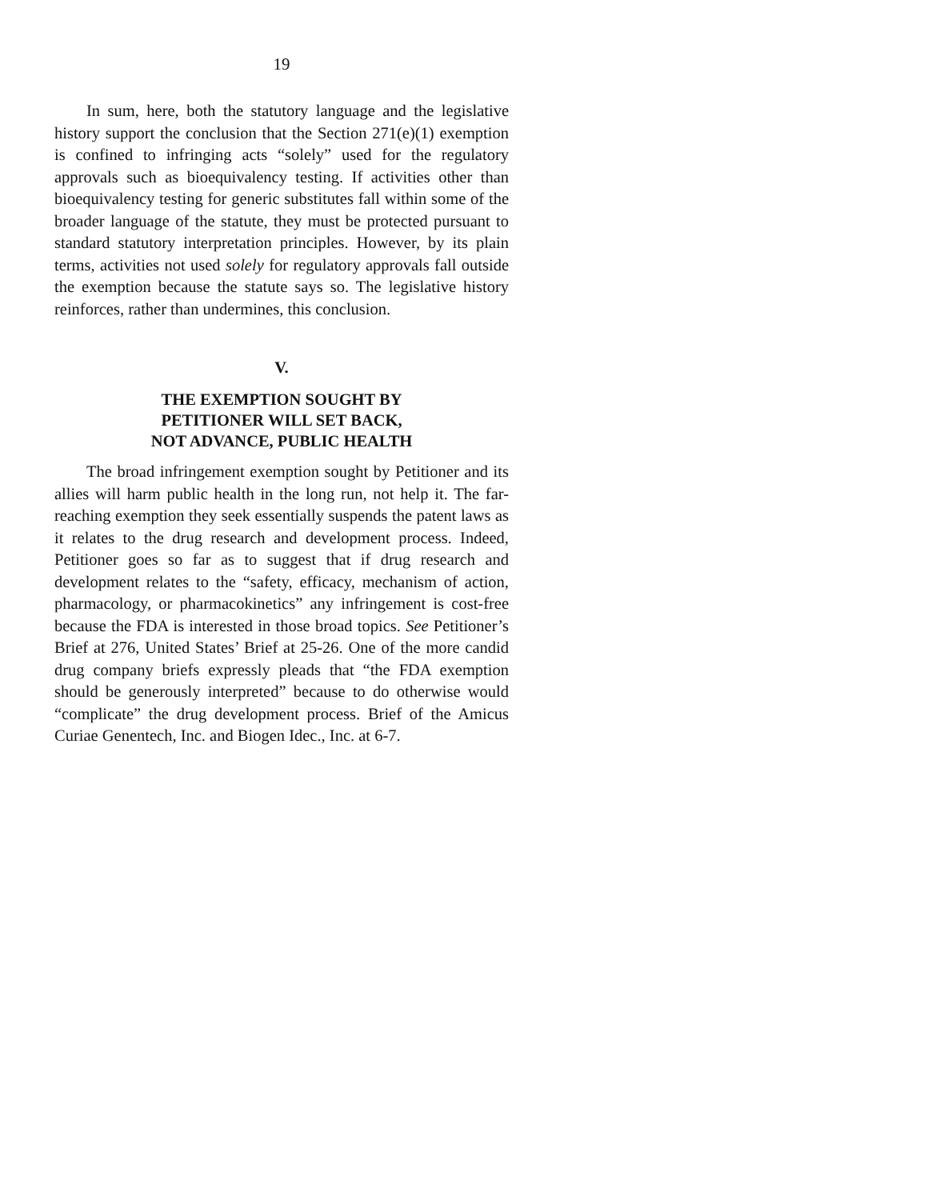19
In sum, here, both the statutory language and the legislative history support the conclusion that the Section 271(e)(1) exemption is confined to infringing acts “solely” used for the regulatory approvals such as bioequivalency testing. If activities other than bioequivalency testing for generic substitutes fall within some of the broader language of the statute, they must be protected pursuant to standard statutory interpretation principles. However, by its plain terms, activities not used solely for regulatory approvals fall outside the exemption because the statute says so. The legislative history reinforces, rather than undermines, this conclusion.
V.
THE EXEMPTION SOUGHT BY
PETITIONER WILL SET BACK,
NOT ADVANCE, PUBLIC HEALTH
The broad infringement exemption sought by Petitioner and its allies will harm public health in the long run, not help it. The far-reaching exemption they seek essentially suspends the patent laws as it relates to the drug research and development process. Indeed, Petitioner goes so far as to suggest that if drug research and development relates to the “safety, efficacy, mechanism of action, pharmacology, or pharmacokinetics” any infringement is cost-free because the FDA is interested in those broad topics. See Petitioner’s Brief at 276, United States’ Brief at 25-26. One of the more candid drug company briefs expressly pleads that “the FDA exemption should be generously interpreted” because to do otherwise would “complicate” the drug development process. Brief of the Amicus Curiae Genentech, Inc. and Biogen Idec., Inc. at 6-7.